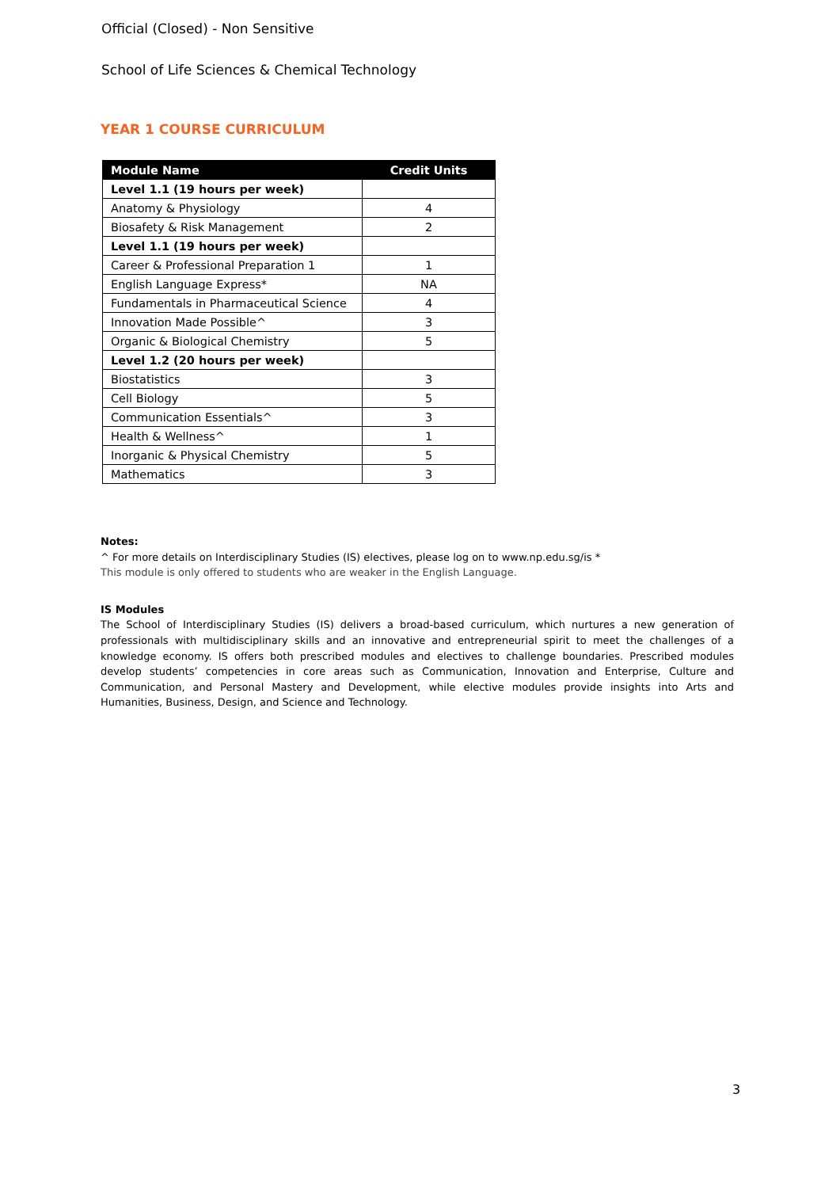Official (Closed) - Non Sensitive
School of Life Sciences & Chemical Technology
YEAR 1 COURSE CURRICULUM
| Module Name | Credit Units |
| --- | --- |
| Level 1.1 (19 hours per week) | |
| Anatomy & Physiology | 4 |
| Biosafety & Risk Management | 2 |
| Level 1.1 (19 hours per week) | |
| Career & Professional Preparation 1 | 1 |
| English Language Express* | NA |
| Fundamentals in Pharmaceutical Science | 4 |
| Innovation Made Possible^ | 3 |
| Organic & Biological Chemistry | 5 |
| Level 1.2 (20 hours per week) | |
| Biostatistics | 3 |
| Cell Biology | 5 |
| Communication Essentials^ | 3 |
| Health & Wellness^ | 1 |
| Inorganic & Physical Chemistry | 5 |
| Mathematics | 3 |
Notes:
^ For more details on Interdisciplinary Studies (IS) electives, please log on to www.np.edu.sg/is *
This module is only offered to students who are weaker in the English Language.
IS Modules
The School of Interdisciplinary Studies (IS) delivers a broad-based curriculum, which nurtures a new generation of professionals with multidisciplinary skills and an innovative and entrepreneurial spirit to meet the challenges of a knowledge economy. IS offers both prescribed modules and electives to challenge boundaries. Prescribed modules develop students’ competencies in core areas such as Communication, Innovation and Enterprise, Culture and Communication, and Personal Mastery and Development, while elective modules provide insights into Arts and Humanities, Business, Design, and Science and Technology.
3